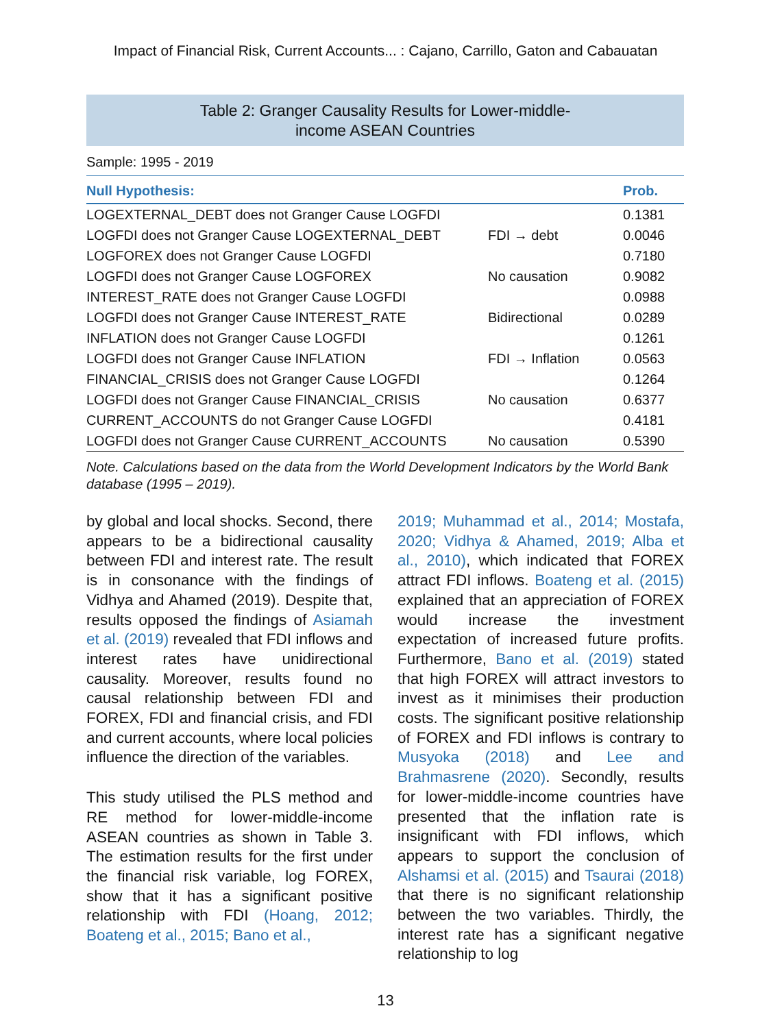Impact of Financial Risk, Current Accounts... : Cajano, Carrillo, Gaton and Cabauatan
Table 2: Granger Causality Results for Lower-middle-
income ASEAN Countries
Sample: 1995 - 2019
| Null Hypothesis: | | Prob. |
| --- | --- | --- |
| LOGEXTERNAL_DEBT does not Granger Cause LOGFDI | | 0.1381 |
| LOGFDI does not Granger Cause LOGEXTERNAL_DEBT | FDI → debt | 0.0046 |
| LOGFOREX does not Granger Cause LOGFDI | | 0.7180 |
| LOGFDI does not Granger Cause LOGFOREX | No causation | 0.9082 |
| INTEREST_RATE does not Granger Cause LOGFDI | | 0.0988 |
| LOGFDI does not Granger Cause INTEREST_RATE | Bidirectional | 0.0289 |
| INFLATION does not Granger Cause LOGFDI | | 0.1261 |
| LOGFDI does not Granger Cause INFLATION | FDI → Inflation | 0.0563 |
| FINANCIAL_CRISIS does not Granger Cause LOGFDI | | 0.1264 |
| LOGFDI does not Granger Cause FINANCIAL_CRISIS | No causation | 0.6377 |
| CURRENT_ACCOUNTS do not Granger Cause LOGFDI | | 0.4181 |
| LOGFDI does not Granger Cause CURRENT_ACCOUNTS | No causation | 0.5390 |
Note. Calculations based on the data from the World Development Indicators by the World Bank database (1995 – 2019).
by global and local shocks. Second, there appears to be a bidirectional causality between FDI and interest rate. The result is in consonance with the findings of Vidhya and Ahamed (2019). Despite that, results opposed the findings of Asiamah et al. (2019) revealed that FDI inflows and interest rates have unidirectional causality. Moreover, results found no causal relationship between FDI and FOREX, FDI and financial crisis, and FDI and current accounts, where local policies influence the direction of the variables.
This study utilised the PLS method and RE method for lower-middle-income ASEAN countries as shown in Table 3. The estimation results for the first under the financial risk variable, log FOREX, show that it has a significant positive relationship with FDI (Hoang, 2012; Boateng et al., 2015; Bano et al.,
2019; Muhammad et al., 2014; Mostafa, 2020; Vidhya & Ahamed, 2019; Alba et al., 2010), which indicated that FOREX attract FDI inflows. Boateng et al. (2015) explained that an appreciation of FOREX would increase the investment expectation of increased future profits. Furthermore, Bano et al. (2019) stated that high FOREX will attract investors to invest as it minimises their production costs. The significant positive relationship of FOREX and FDI inflows is contrary to Musyoka (2018) and Lee and Brahmasrene (2020). Secondly, results for lower-middle-income countries have presented that the inflation rate is insignificant with FDI inflows, which appears to support the conclusion of Alshamsi et al. (2015) and Tsaurai (2018) that there is no significant relationship between the two variables. Thirdly, the interest rate has a significant negative relationship to log
13